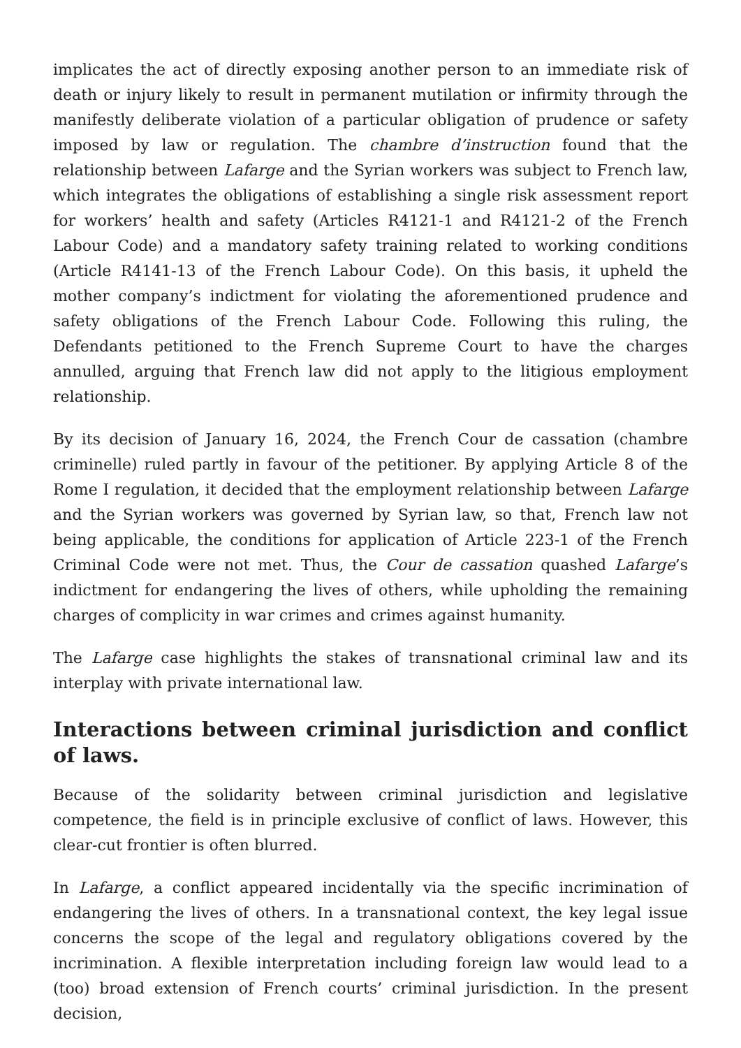implicates the act of directly exposing another person to an immediate risk of death or injury likely to result in permanent mutilation or infirmity through the manifestly deliberate violation of a particular obligation of prudence or safety imposed by law or regulation. The chambre d’instruction found that the relationship between Lafarge and the Syrian workers was subject to French law, which integrates the obligations of establishing a single risk assessment report for workers’ health and safety (Articles R4121-1 and R4121-2 of the French Labour Code) and a mandatory safety training related to working conditions (Article R4141-13 of the French Labour Code). On this basis, it upheld the mother company’s indictment for violating the aforementioned prudence and safety obligations of the French Labour Code. Following this ruling, the Defendants petitioned to the French Supreme Court to have the charges annulled, arguing that French law did not apply to the litigious employment relationship.
By its decision of January 16, 2024, the French Cour de cassation (chambre criminelle) ruled partly in favour of the petitioner. By applying Article 8 of the Rome I regulation, it decided that the employment relationship between Lafarge and the Syrian workers was governed by Syrian law, so that, French law not being applicable, the conditions for application of Article 223-1 of the French Criminal Code were not met. Thus, the Cour de cassation quashed Lafarge’s indictment for endangering the lives of others, while upholding the remaining charges of complicity in war crimes and crimes against humanity.
The Lafarge case highlights the stakes of transnational criminal law and its interplay with private international law.
Interactions between criminal jurisdiction and conflict of laws.
Because of the solidarity between criminal jurisdiction and legislative competence, the field is in principle exclusive of conflict of laws. However, this clear-cut frontier is often blurred.
In Lafarge, a conflict appeared incidentally via the specific incrimination of endangering the lives of others. In a transnational context, the key legal issue concerns the scope of the legal and regulatory obligations covered by the incrimination. A flexible interpretation including foreign law would lead to a (too) broad extension of French courts’ criminal jurisdiction. In the present decision,